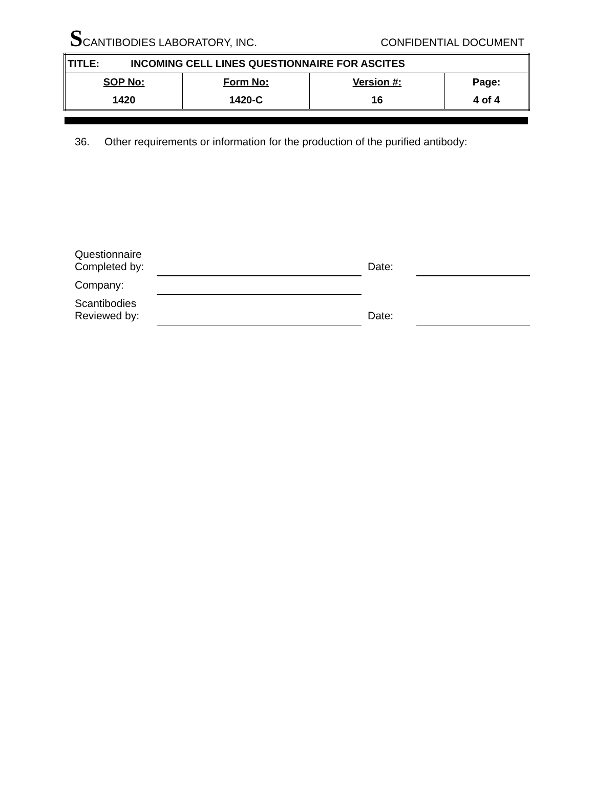SCANTIBODIES LABORATORY, INC.
CONFIDENTIAL DOCUMENT
| TITLE: INCOMING CELL LINES QUESTIONNAIRE FOR ASCITES | | | |
| SOP No: | Form No: | Version #: | Page: |
| 1420 | 1420-C | 16 | 4 of 4 |
36. Other requirements or information for the production of the purified antibody:
| Questionnaire Completed by: | | Date: | |
| Company: | | | |
| Scantibodies Reviewed by: | | Date: | |